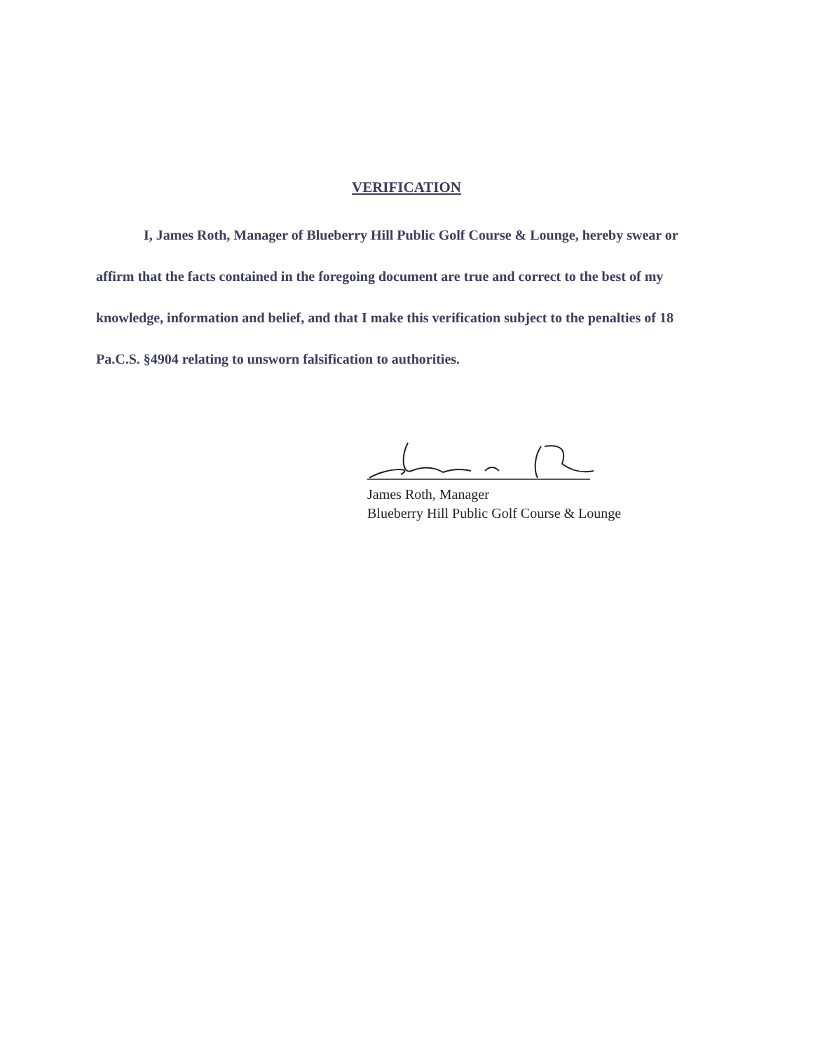VERIFICATION
I, James Roth, Manager of Blueberry Hill Public Golf Course & Lounge, hereby swear or affirm that the facts contained in the foregoing document are true and correct to the best of my knowledge, information and belief, and that I make this verification subject to the penalties of 18 Pa.C.S. §4904 relating to unsworn falsification to authorities.
James Roth, Manager
Blueberry Hill Public Golf Course & Lounge